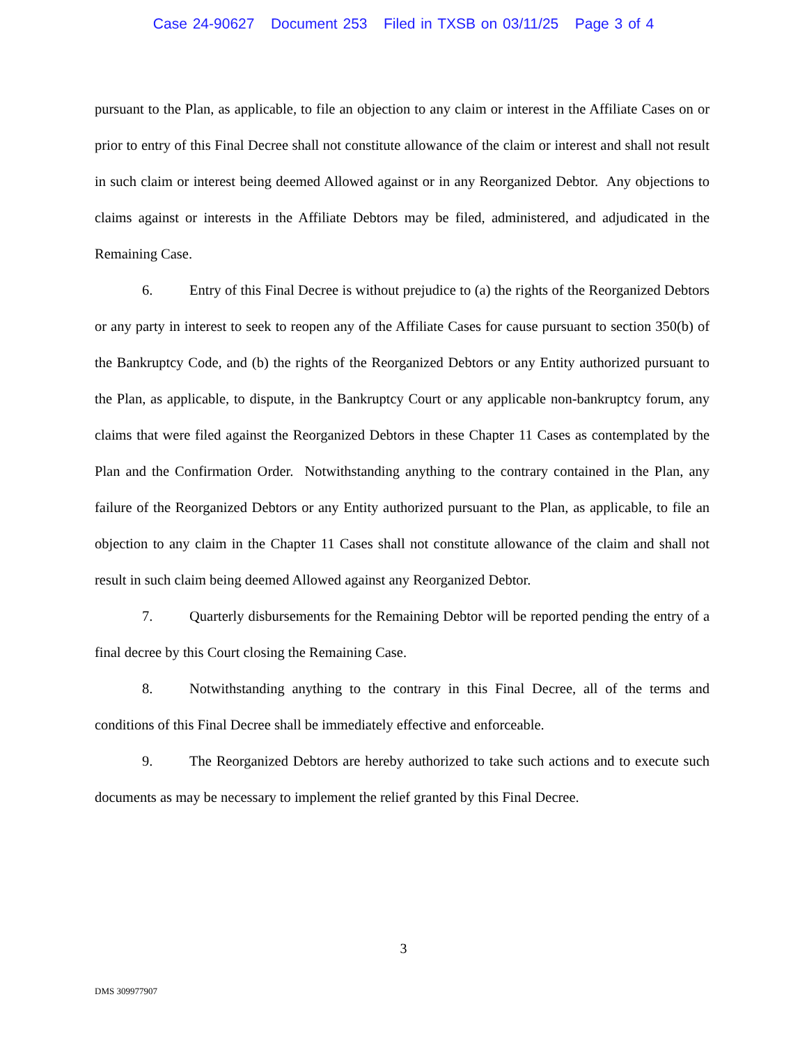Case 24-90627 Document 253 Filed in TXSB on 03/11/25 Page 3 of 4
pursuant to the Plan, as applicable, to file an objection to any claim or interest in the Affiliate Cases on or prior to entry of this Final Decree shall not constitute allowance of the claim or interest and shall not result in such claim or interest being deemed Allowed against or in any Reorganized Debtor. Any objections to claims against or interests in the Affiliate Debtors may be filed, administered, and adjudicated in the Remaining Case.
6. Entry of this Final Decree is without prejudice to (a) the rights of the Reorganized Debtors or any party in interest to seek to reopen any of the Affiliate Cases for cause pursuant to section 350(b) of the Bankruptcy Code, and (b) the rights of the Reorganized Debtors or any Entity authorized pursuant to the Plan, as applicable, to dispute, in the Bankruptcy Court or any applicable non-bankruptcy forum, any claims that were filed against the Reorganized Debtors in these Chapter 11 Cases as contemplated by the Plan and the Confirmation Order. Notwithstanding anything to the contrary contained in the Plan, any failure of the Reorganized Debtors or any Entity authorized pursuant to the Plan, as applicable, to file an objection to any claim in the Chapter 11 Cases shall not constitute allowance of the claim and shall not result in such claim being deemed Allowed against any Reorganized Debtor.
7. Quarterly disbursements for the Remaining Debtor will be reported pending the entry of a final decree by this Court closing the Remaining Case.
8. Notwithstanding anything to the contrary in this Final Decree, all of the terms and conditions of this Final Decree shall be immediately effective and enforceable.
9. The Reorganized Debtors are hereby authorized to take such actions and to execute such documents as may be necessary to implement the relief granted by this Final Decree.
3
DMS 309977907